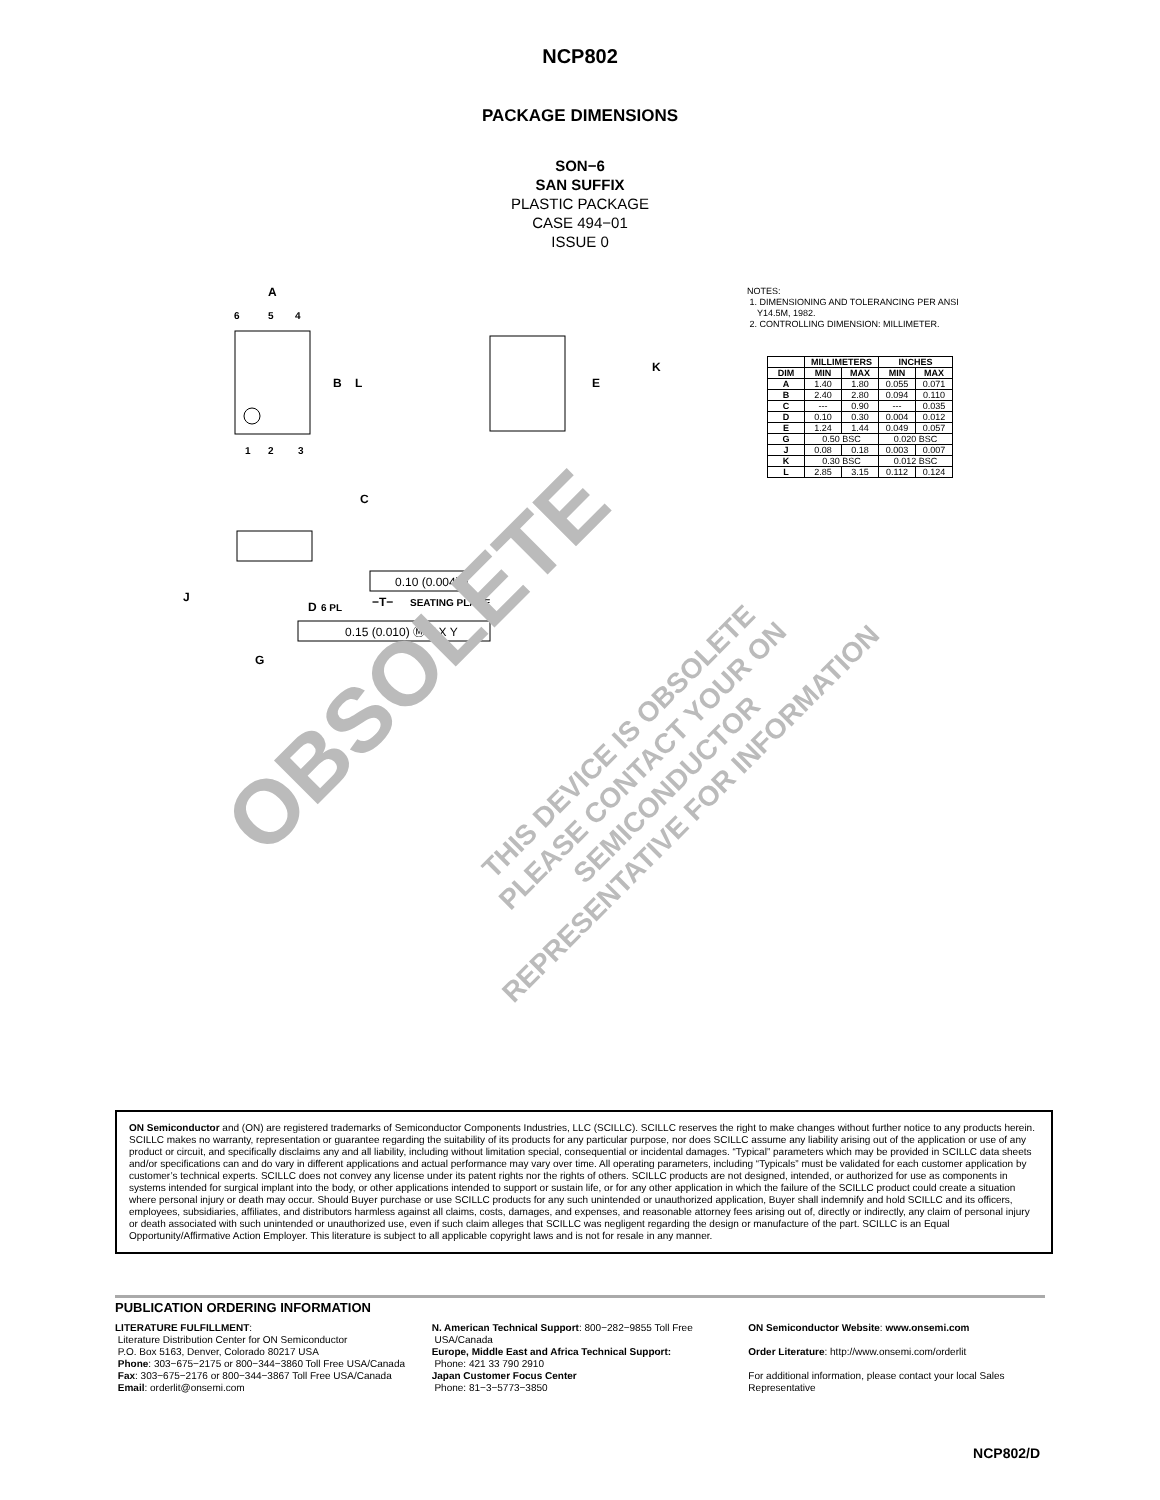NCP802
PACKAGE DIMENSIONS
SON−6
SAN SUFFIX
PLASTIC PACKAGE
CASE 494−01
ISSUE 0
A
6
5
4
1
2
3
B
L
E
K
C
J
D
6 PL
G
0.10 (0.004)
−T−
SEATING PLANE
0.15 (0.010) Ⓜ T X Y
NOTES:
1. DIMENSIONING AND TOLERANCING PER ANSI
Y14.5M, 1982.
2. CONTROLLING DIMENSION: MILLIMETER.
| | MILLIMETERS | | INCHES | |
| --- | --- | --- | --- | --- |
| DIM | MIN | MAX | MIN | MAX |
| A | 1.40 | 1.80 | 0.055 | 0.071 |
| B | 2.40 | 2.80 | 0.094 | 0.110 |
| C | --- | 0.90 | --- | 0.035 |
| D | 0.10 | 0.30 | 0.004 | 0.012 |
| E | 1.24 | 1.44 | 0.049 | 0.057 |
| G | 0.50 BSC | | 0.020 BSC | |
| J | 0.08 | 0.18 | 0.003 | 0.007 |
| K | 0.30 BSC | | 0.012 BSC | |
| L | 2.85 | 3.15 | 0.112 | 0.124 |
OBSOLETE
THIS DEVICE IS OBSOLETE
PLEASE CONTACT YOUR ON SEMICONDUCTOR
REPRESENTATIVE FOR INFORMATION
ON Semiconductor and (ON) are registered trademarks of Semiconductor Components Industries, LLC (SCILLC). SCILLC reserves the right to make changes without further notice to any products herein. SCILLC makes no warranty, representation or guarantee regarding the suitability of its products for any particular purpose, nor does SCILLC assume any liability arising out of the application or use of any product or circuit, and specifically disclaims any and all liability, including without limitation special, consequential or incidental damages. “Typical” parameters which may be provided in SCILLC data sheets and/or specifications can and do vary in different applications and actual performance may vary over time. All operating parameters, including “Typicals” must be validated for each customer application by customer’s technical experts. SCILLC does not convey any license under its patent rights nor the rights of others. SCILLC products are not designed, intended, or authorized for use as components in systems intended for surgical implant into the body, or other applications intended to support or sustain life, or for any other application in which the failure of the SCILLC product could create a situation where personal injury or death may occur. Should Buyer purchase or use SCILLC products for any such unintended or unauthorized application, Buyer shall indemnify and hold SCILLC and its officers, employees, subsidiaries, affiliates, and distributors harmless against all claims, costs, damages, and expenses, and reasonable attorney fees arising out of, directly or indirectly, any claim of personal injury or death associated with such unintended or unauthorized use, even if such claim alleges that SCILLC was negligent regarding the design or manufacture of the part. SCILLC is an Equal Opportunity/Affirmative Action Employer. This literature is subject to all applicable copyright laws and is not for resale in any manner.
PUBLICATION ORDERING INFORMATION
LITERATURE FULFILLMENT:
Literature Distribution Center for ON Semiconductor
P.O. Box 5163, Denver, Colorado 80217 USA
Phone: 303−675−2175 or 800−344−3860 Toll Free USA/Canada
Fax: 303−675−2176 or 800−344−3867 Toll Free USA/Canada
Email: orderlit@onsemi.com
N. American Technical Support: 800−282−9855 Toll Free
USA/Canada
Europe, Middle East and Africa Technical Support:
Phone: 421 33 790 2910
Japan Customer Focus Center
Phone: 81−3−5773−3850
ON Semiconductor Website: www.onsemi.com
Order Literature: http://www.onsemi.com/orderlit
For additional information, please contact your local Sales Representative
NCP802/D